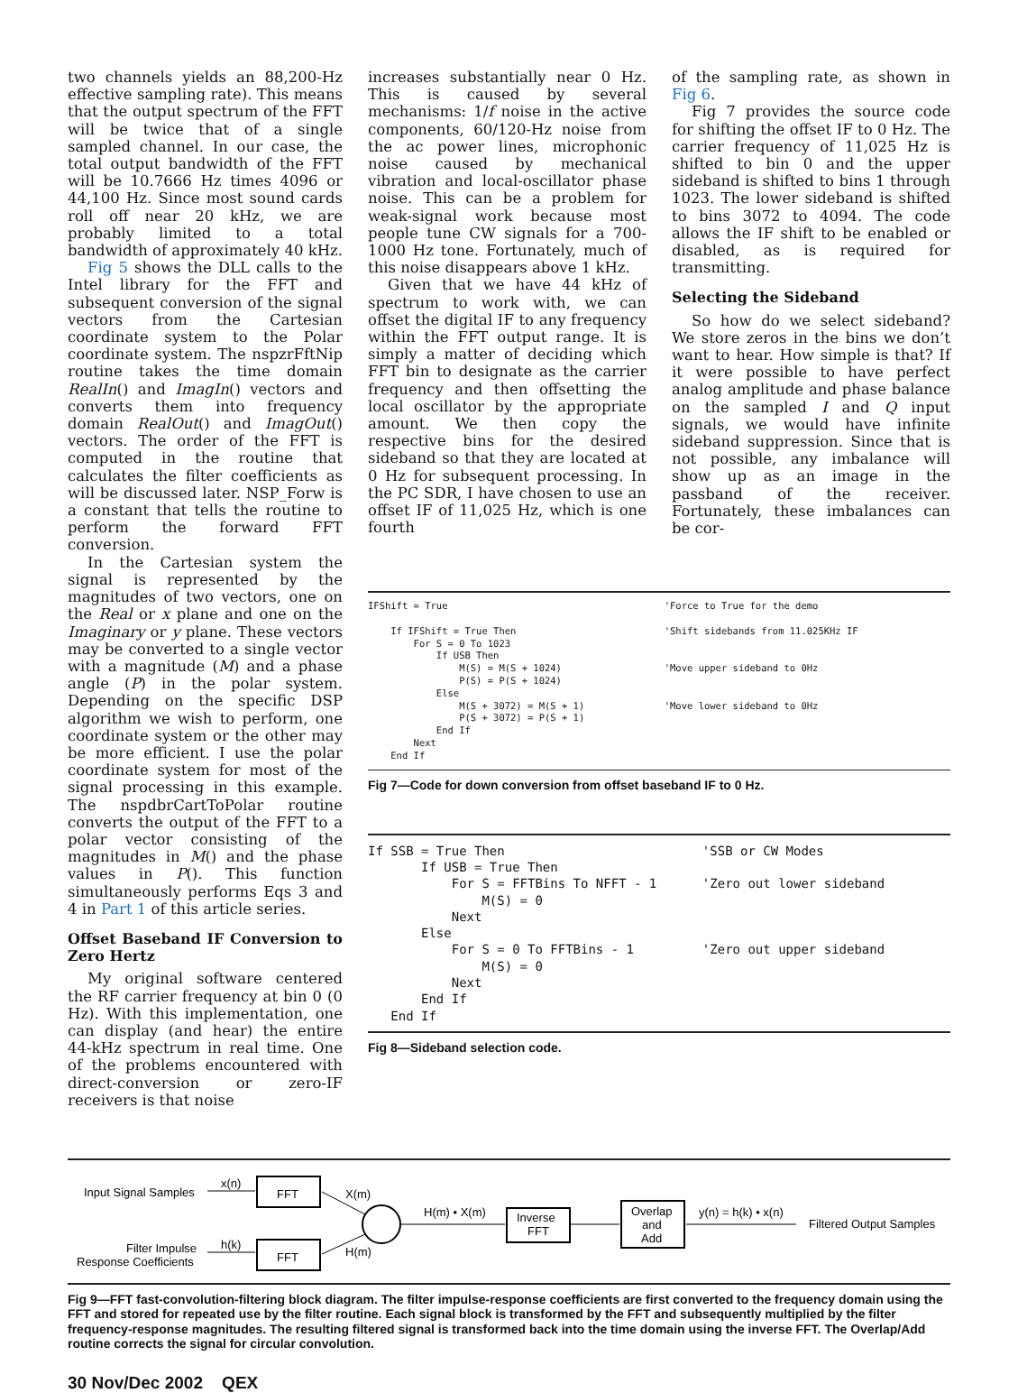two channels yields an 88,200-Hz effective sampling rate). This means that the output spectrum of the FFT will be twice that of a single sampled channel. In our case, the total output bandwidth of the FFT will be 10.7666 Hz times 4096 or 44,100 Hz. Since most sound cards roll off near 20 kHz, we are probably limited to a total bandwidth of approximately 40 kHz.
Fig 5 shows the DLL calls to the Intel library for the FFT and subsequent conversion of the signal vectors from the Cartesian coordinate system to the Polar coordinate system. The nspzrFftNip routine takes the time domain RealIn() and ImagIn() vectors and converts them into frequency domain RealOut() and ImagOut() vectors. The order of the FFT is computed in the routine that calculates the filter coefficients as will be discussed later. NSP_Forw is a constant that tells the routine to perform the forward FFT conversion.
In the Cartesian system the signal is represented by the magnitudes of two vectors, one on the Real or x plane and one on the Imaginary or y plane. These vectors may be converted to a single vector with a magnitude (M) and a phase angle (P) in the polar system. Depending on the specific DSP algorithm we wish to perform, one coordinate system or the other may be more efficient. I use the polar coordinate system for most of the signal processing in this example. The nspdbrCartToPolar routine converts the output of the FFT to a polar vector consisting of the magnitudes in M() and the phase values in P(). This function simultaneously performs Eqs 3 and 4 in Part 1 of this article series.
Offset Baseband IF Conversion to Zero Hertz
My original software centered the RF carrier frequency at bin 0 (0 Hz). With this implementation, one can display (and hear) the entire 44-kHz spectrum in real time. One of the problems encountered with direct-conversion or zero-IF receivers is that noise
increases substantially near 0 Hz. This is caused by several mechanisms: 1/f noise in the active components, 60/120-Hz noise from the ac power lines, microphonic noise caused by mechanical vibration and local-oscillator phase noise. This can be a problem for weak-signal work because most people tune CW signals for a 700-1000 Hz tone. Fortunately, much of this noise disappears above 1 kHz.
Given that we have 44 kHz of spectrum to work with, we can offset the digital IF to any frequency within the FFT output range. It is simply a matter of deciding which FFT bin to designate as the carrier frequency and then offsetting the local oscillator by the appropriate amount. We then copy the respective bins for the desired sideband so that they are located at 0 Hz for subsequent processing. In the PC SDR, I have chosen to use an offset IF of 11,025 Hz, which is one fourth
of the sampling rate, as shown in Fig 6.
Fig 7 provides the source code for shifting the offset IF to 0 Hz. The carrier frequency of 11,025 Hz is shifted to bin 0 and the upper sideband is shifted to bins 1 through 1023. The lower sideband is shifted to bins 3072 to 4094. The code allows the IF shift to be enabled or disabled, as is required for transmitting.
Selecting the Sideband
So how do we select sideband? We store zeros in the bins we don’t want to hear. How simple is that? If it were possible to have perfect analog amplitude and phase balance on the sampled I and Q input signals, we would have infinite sideband suppression. Since that is not possible, any imbalance will show up as an image in the passband of the receiver. Fortunately, these imbalances can be cor-
IFShift = True                                      'Force to True for the demo

    If IFShift = True Then                          'Shift sidebands from 11.025KHz IF
        For S = 0 To 1023
            If USB Then
                M(S) = M(S + 1024)                  'Move upper sideband to 0Hz
                P(S) = P(S + 1024)
            Else
                M(S + 3072) = M(S + 1)              'Move lower sideband to 0Hz
                P(S + 3072) = P(S + 1)
            End If
        Next
    End If
Fig 7—Code for down conversion from offset baseband IF to 0 Hz.
If SSB = True Then                          'SSB or CW Modes
       If USB = True Then
           For S = FFTBins To NFFT - 1      'Zero out lower sideband
               M(S) = 0
           Next
       Else
           For S = 0 To FFTBins - 1         'Zero out upper sideband
               M(S) = 0
           Next
       End If
   End If
Fig 8—Sideband selection code.
Input Signal Samples
x(n)
FFT
Filter Impulse
Response Coefficients
h(k)
FFT
X(m)
H(m)
H(m) • X(m)
Inverse
FFT
Overlap
and
Add
y(n) = h(k) • x(n)
Filtered Output Samples
Fig 9—FFT fast-convolution-filtering block diagram. The filter impulse-response coefficients are first converted to the frequency domain using the FFT and stored for repeated use by the filter routine. Each signal block is transformed by the FFT and subsequently multiplied by the filter frequency-response magnitudes. The resulting filtered signal is transformed back into the time domain using the inverse FFT. The Overlap/Add routine corrects the signal for circular convolution.
30 Nov/Dec 2002 QEX